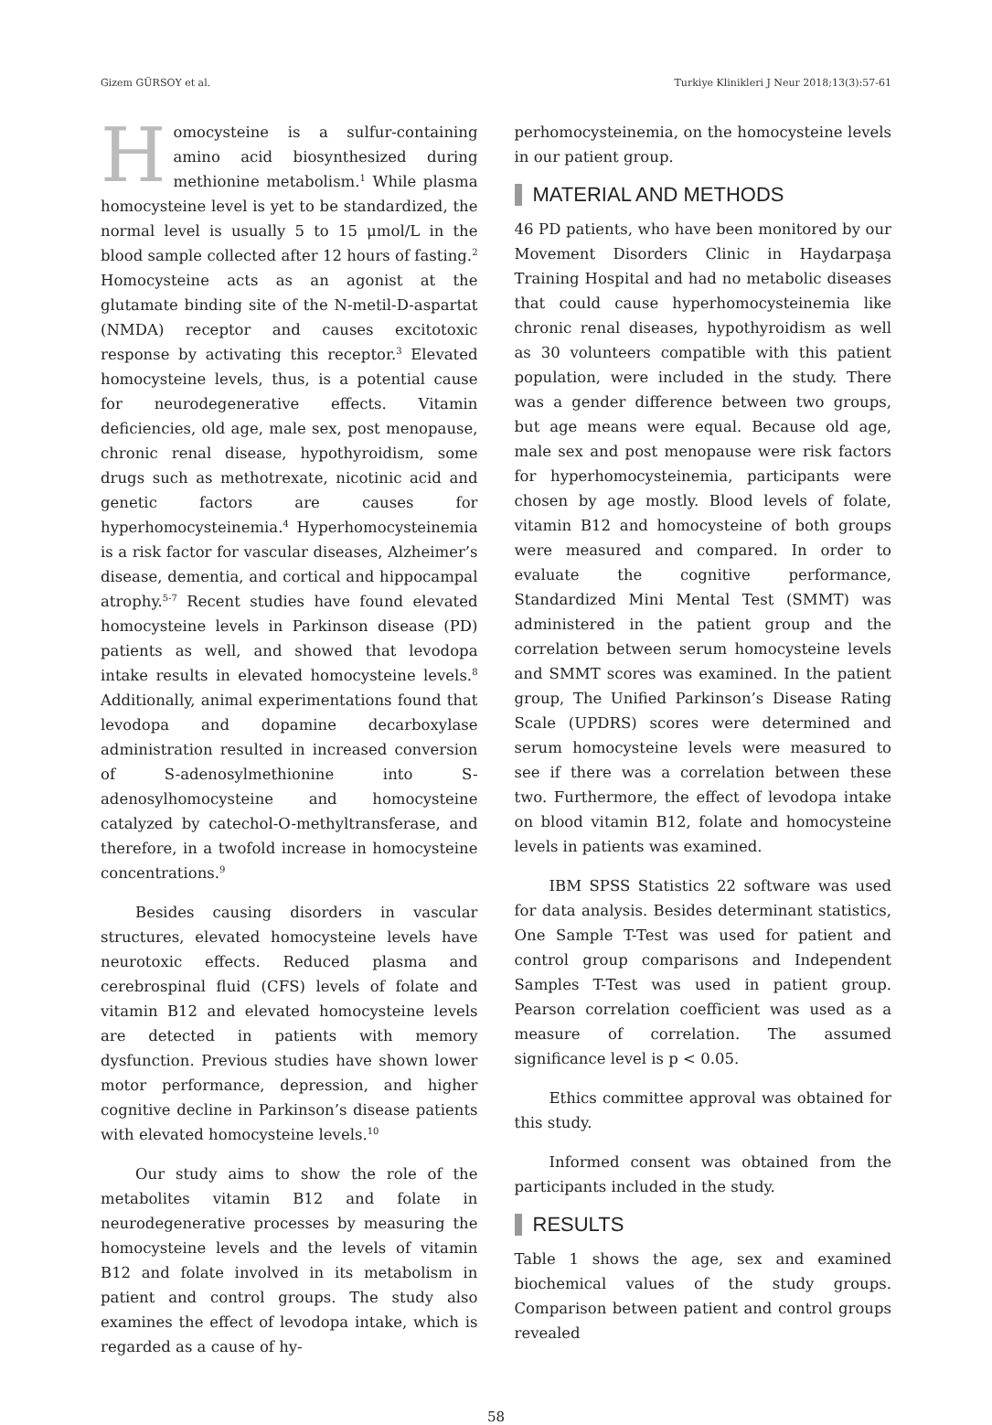Gizem GÜRSOY et al. Turkiye Klinikleri J Neur 2018;13(3):57-61
Homocysteine is a sulfur-containing amino acid biosynthesized during methionine metabolism.<sup>1</sup> While plasma homocysteine level is yet to be standardized, the normal level is usually 5 to 15 μmol/L in the blood sample collected after 12 hours of fasting.<sup>2</sup> Homocysteine acts as an agonist at the glutamate binding site of the N-metil-D-aspartat (NMDA) receptor and causes excitotoxic response by activating this receptor.<sup>3</sup> Elevated homocysteine levels, thus, is a potential cause for neurodegenerative effects. Vitamin deficiencies, old age, male sex, post menopause, chronic renal disease, hypothyroidism, some drugs such as methotrexate, nicotinic acid and genetic factors are causes for hyperhomocysteinemia.<sup>4</sup> Hyperhomocysteinemia is a risk factor for vascular diseases, Alzheimer’s disease, dementia, and cortical and hippocampal atrophy.<sup>5-7</sup> Recent studies have found elevated homocysteine levels in Parkinson disease (PD) patients as well, and showed that levodopa intake results in elevated homocysteine levels.<sup>8</sup> Additionally, animal experimentations found that levodopa and dopamine decarboxylase administration resulted in increased conversion of S-adenosylmethionine into S-adenosylhomocysteine and homocysteine catalyzed by catechol-O-methyltransferase, and therefore, in a twofold increase in homocysteine concentrations.<sup>9</sup>
Besides causing disorders in vascular structures, elevated homocysteine levels have neurotoxic effects. Reduced plasma and cerebrospinal fluid (CFS) levels of folate and vitamin B12 and elevated homocysteine levels are detected in patients with memory dysfunction. Previous studies have shown lower motor performance, depression, and higher cognitive decline in Parkinson’s disease patients with elevated homocysteine levels.<sup>10</sup>
Our study aims to show the role of the metabolites vitamin B12 and folate in neurodegenerative processes by measuring the homocysteine levels and the levels of vitamin B12 and folate involved in its metabolism in patient and control groups. The study also examines the effect of levodopa intake, which is regarded as a cause of hy-
perhomocysteinemia, on the homocysteine levels in our patient group.
MATERIAL AND METHODS
46 PD patients, who have been monitored by our Movement Disorders Clinic in Haydarpaşa Training Hospital and had no metabolic diseases that could cause hyperhomocysteinemia like chronic renal diseases, hypothyroidism as well as 30 volunteers compatible with this patient population, were included in the study. There was a gender difference between two groups, but age means were equal. Because old age, male sex and post menopause were risk factors for hyperhomocysteinemia, participants were chosen by age mostly. Blood levels of folate, vitamin B12 and homocysteine of both groups were measured and compared. In order to evaluate the cognitive performance, Standardized Mini Mental Test (SMMT) was administered in the patient group and the correlation between serum homocysteine levels and SMMT scores was examined. In the patient group, The Unified Parkinson’s Disease Rating Scale (UPDRS) scores were determined and serum homocysteine levels were measured to see if there was a correlation between these two. Furthermore, the effect of levodopa intake on blood vitamin B12, folate and homocysteine levels in patients was examined.
IBM SPSS Statistics 22 software was used for data analysis. Besides determinant statistics, One Sample T-Test was used for patient and control group comparisons and Independent Samples T-Test was used in patient group. Pearson correlation coefficient was used as a measure of correlation. The assumed significance level is p < 0.05.
Ethics committee approval was obtained for this study.
Informed consent was obtained from the participants included in the study.
RESULTS
Table 1 shows the age, sex and examined biochemical values of the study groups. Comparison between patient and control groups revealed
58